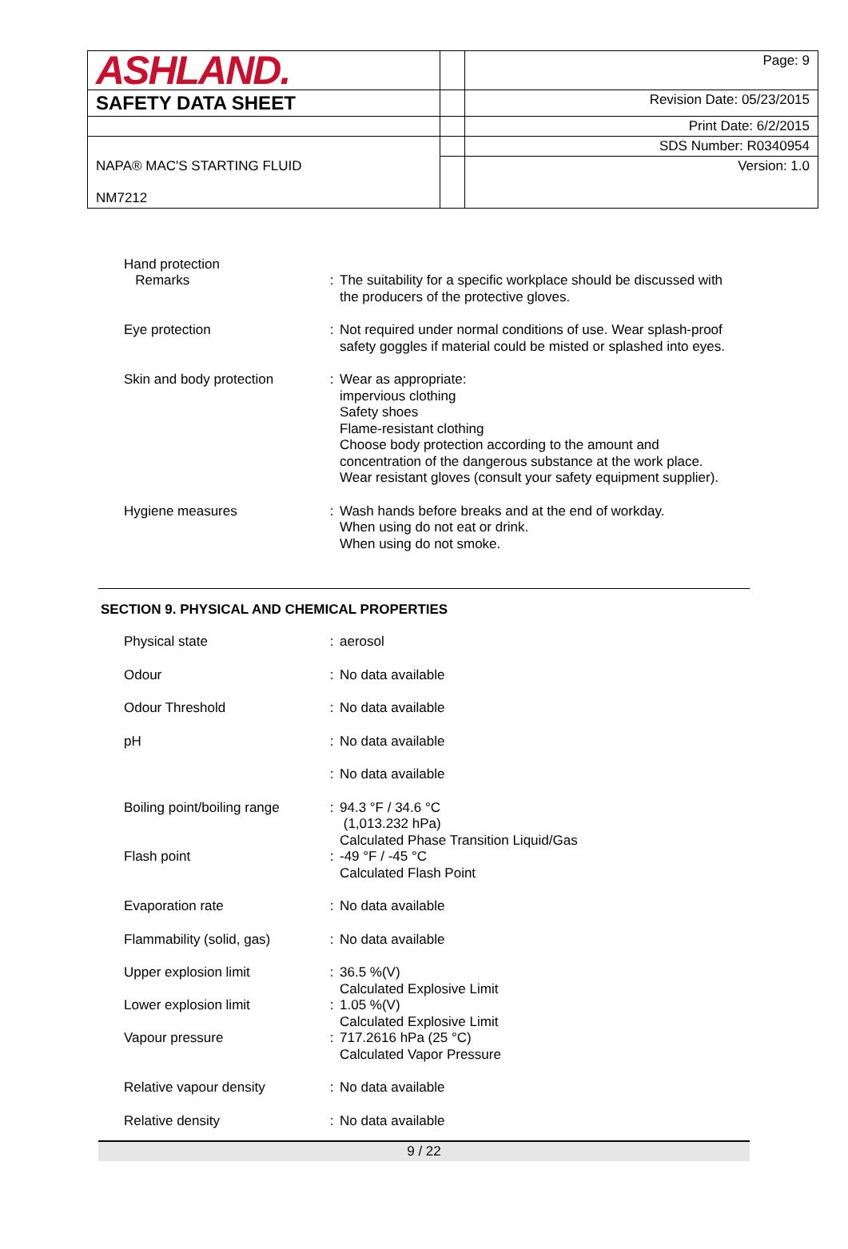| ASHLAND. | | Page: 9 |
| SAFETY DATA SHEET | | Revision Date: 05/23/2015 |
| | | Print Date: 6/2/2015 |
| | | SDS Number: R0340954 |
| NAPA® MAC'S STARTING FLUID NM7212 | | Version: 1.0 |
| Hand protection Remarks | : | The suitability for a specific workplace should be discussed with the producers of the protective gloves. |
| Eye protection | : | Not required under normal conditions of use. Wear splash-proof safety goggles if material could be misted or splashed into eyes. |
| Skin and body protection | : | Wear as appropriate: impervious clothing Safety shoes Flame-resistant clothing Choose body protection according to the amount and concentration of the dangerous substance at the work place. Wear resistant gloves (consult your safety equipment supplier). |
| Hygiene measures | : | Wash hands before breaks and at the end of workday. When using do not eat or drink. When using do not smoke. |
SECTION 9. PHYSICAL AND CHEMICAL PROPERTIES
| Physical state | : | aerosol |
| Odour | : | No data available |
| Odour Threshold | : | No data available |
| pH | : | No data available |
| | : | No data available |
| Boiling point/boiling range | : | 94.3 °F / 34.6 °C (1,013.232 hPa) Calculated Phase Transition Liquid/Gas |
| Flash point | : | -49 °F / -45 °C Calculated Flash Point |
| Evaporation rate | : | No data available |
| Flammability (solid, gas) | : | No data available |
| Upper explosion limit | : | 36.5 %(V) Calculated Explosive Limit |
| Lower explosion limit | : | 1.05 %(V) Calculated Explosive Limit |
| Vapour pressure | : | 717.2616 hPa (25 °C) Calculated Vapor Pressure |
| Relative vapour density | : | No data available |
| Relative density | : | No data available |
9 / 22